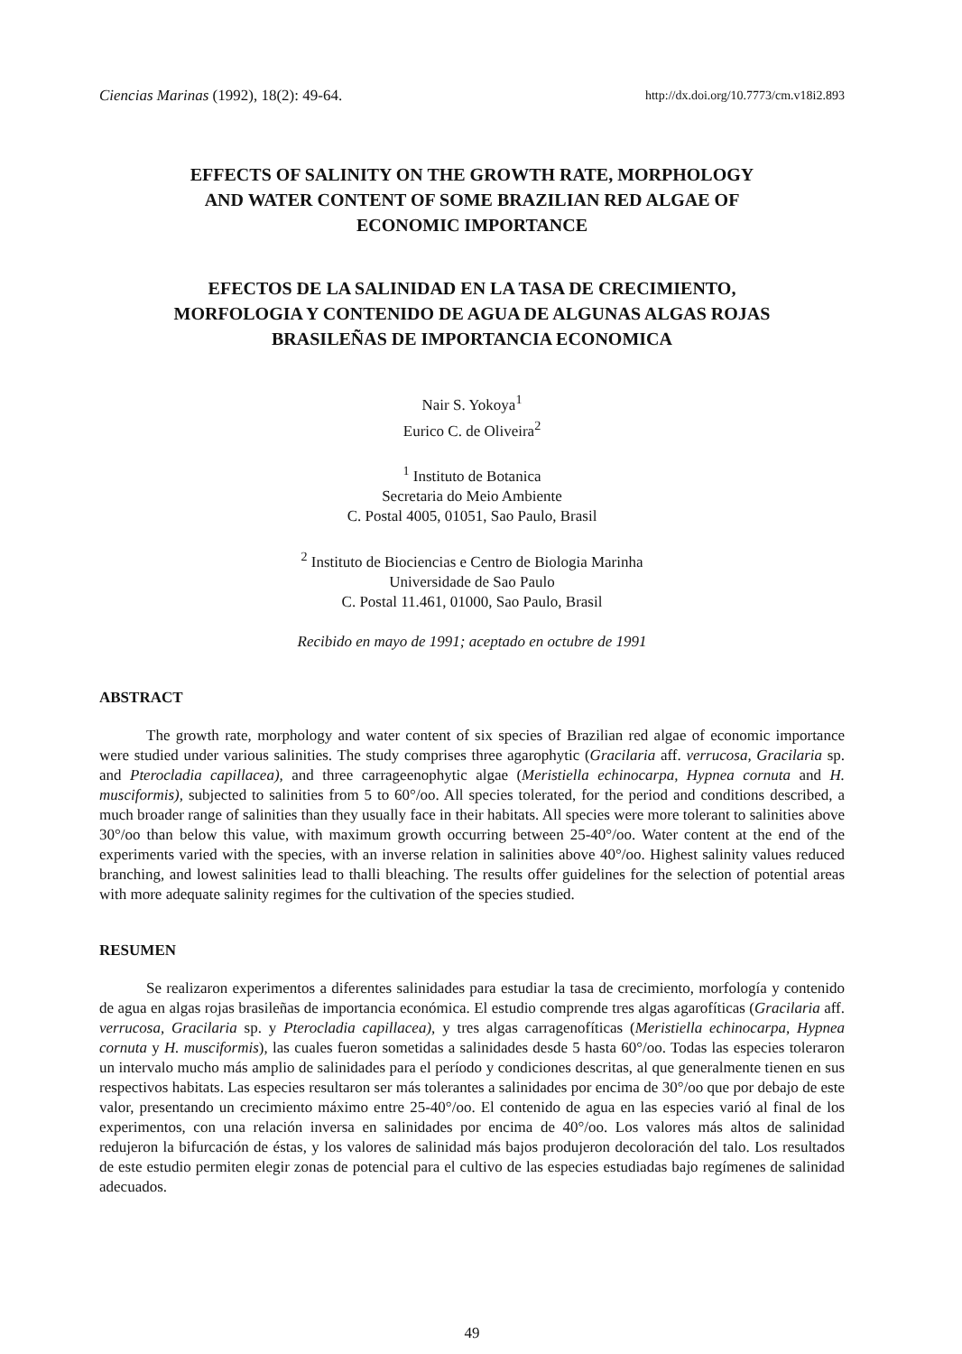Ciencias Marinas (1992), 18(2): 49-64. http://dx.doi.org/10.7773/cm.v18i2.893
EFFECTS OF SALINITY ON THE GROWTH RATE, MORPHOLOGY
AND WATER CONTENT OF SOME BRAZILIAN RED ALGAE OF
ECONOMIC IMPORTANCE
EFECTOS DE LA SALINIDAD EN LA TASA DE CRECIMIENTO,
MORFOLOGIA Y CONTENIDO DE AGUA DE ALGUNAS ALGAS ROJAS
BRASILEÑAS DE IMPORTANCIA ECONOMICA
Nair S. Yokoya<sup>1</sup>
Eurico C. de Oliveira<sup>2</sup>
<sup>1</sup> Instituto de Botanica
Secretaria do Meio Ambiente
C. Postal 4005, 01051, Sao Paulo, Brasil
<sup>2</sup> Instituto de Biociencias e Centro de Biologia Marinha
Universidade de Sao Paulo
C. Postal 11.461, 01000, Sao Paulo, Brasil
Recibido en mayo de 1991; aceptado en octubre de 1991
ABSTRACT
The growth rate, morphology and water content of six species of Brazilian red algae of economic importance were studied under various salinities. The study comprises three agarophytic (Gracilaria aff. verrucosa, Gracilaria sp. and Pterocladia capillacea), and three carrageenophytic algae (Meristiella echinocarpa, Hypnea cornuta and H. musciformis), subjected to salinities from 5 to 60°/oo. All species tolerated, for the period and conditions described, a much broader range of salinities than they usually face in their habitats. All species were more tolerant to salinities above 30°/oo than below this value, with maximum growth occurring between 25-40°/oo. Water content at the end of the experiments varied with the species, with an inverse relation in salinities above 40°/oo. Highest salinity values reduced branching, and lowest salinities lead to thalli bleaching. The results offer guidelines for the selection of potential areas with more adequate salinity regimes for the cultivation of the species studied.
RESUMEN
Se realizaron experimentos a diferentes salinidades para estudiar la tasa de crecimiento, morfología y contenido de agua en algas rojas brasileñas de importancia económica. El estudio comprende tres algas agarofíticas (Gracilaria aff. verrucosa, Gracilaria sp. y Pterocladia capillacea), y tres algas carragenofíticas (Meristiella echinocarpa, Hypnea cornuta y H. musciformis), las cuales fueron sometidas a salinidades desde 5 hasta 60°/oo. Todas las especies toleraron un intervalo mucho más amplio de salinidades para el período y condiciones descritas, al que generalmente tienen en sus respectivos habitats. Las especies resultaron ser más tolerantes a salinidades por encima de 30°/oo que por debajo de este valor, presentando un crecimiento máximo entre 25-40°/oo. El contenido de agua en las especies varió al final de los experimentos, con una relación inversa en salinidades por encima de 40°/oo. Los valores más altos de salinidad redujeron la bifurcación de éstas, y los valores de salinidad más bajos produjeron decoloración del talo. Los resultados de este estudio permiten elegir zonas de potencial para el cultivo de las especies estudiadas bajo regímenes de salinidad adecuados.
49